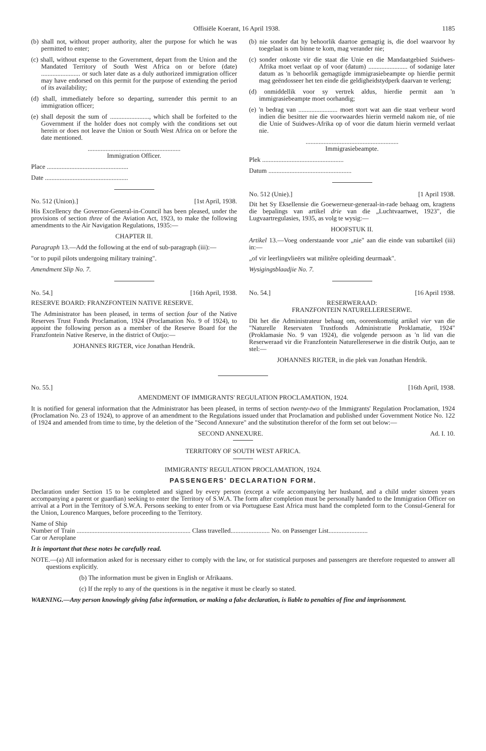Offisiële Koerant, 16 April 1938. 1185
(b) shall not, without proper authority, alter the purpose for which he was permitted to enter;
(c) shall, without expense to the Government, depart from the Union and the Mandated Territory of South West Africa on or before (date) ........................ or such later date as a duly authorized immigration officer may have endorsed on this permit for the purpose of extending the period of its availability;
(d) shall, immediately before so departing, surrender this permit to an immigration officer;
(e) shall deposit the sum of ........................, which shall be forfeited to the Government if the holder does not comply with the conditions set out herein or does not leave the Union or South West Africa on or before the date mentioned.
.........................................................
Immigration Officer.
Place ..................................................
Date ...................................................
No. 512 (Union).] [1st April, 1938.
His Excellency the Governor-General-in-Council has been pleased, under the provisions of section three of the Aviation Act, 1923, to make the following amendments to the Air Navigation Regulations, 1935:—
CHAPTER II.
Paragraph 13.—Add the following at the end of sub-paragraph (iii):—
"or to pupil pilots undergoing military training".
Amendment Slip No. 7.
No. 54.] [16th April, 1938.
RESERVE BOARD: FRANZFONTEIN NATIVE RESERVE.
The Administrator has been pleased, in terms of section four of the Native Reserves Trust Funds Proclamation, 1924 (Proclamation No. 9 of 1924), to appoint the following person as a member of the Reserve Board for the Franzfontein Native Reserve, in the district of Outjo:—
JOHANNES RIGTER, vice Jonathan Hendrik.
(b) nie sonder dat hy behoorlik daartoe gemagtig is, die doel waarvoor hy toegelaat is om binne te kom, mag verander nie;
(c) sonder onkoste vir die staat die Unie en die Mandaatgebied Suidwes-Afrika moet verlaat op of voor (datum) ........................ of sodanige later datum as 'n behoorlik gemagtigde immigrasiebeampte op hierdie permit mag geëndosseer het ten einde die geldigheidstydperk daarvan te verleng;
(d) onmiddellik voor sy vertrek aldus, hierdie permit aan 'n immigrasiebeampte moet oorhandig;
(e) 'n bedrag van ........................ moet stort wat aan die staat verbeur word indien die besitter nie die voorwaardes hierin vermeld nakom nie, of nie die Unie of Suidwes-Afrika op of voor die datum hierin vermeld verlaat nie.
.........................................................
Immigrasiebeampte.
Plek ..................................................
Datum ...................................................
No. 512 (Unie).] [1 April 1938.
Dit het Sy Eksellensie die Goewerneur-generaal-in-rade behaag om, kragtens die bepalings van artikel drie van die „Luchtvaartwet, 1923", die Lugvaartregulasies, 1935, as volg te wysig:—
HOOFSTUK II.
Artikel 13.—Voeg onderstaande voor „nie" aan die einde van subartikel (iii) in:—
„of vir leerlingvlieërs wat militêre opleiding deurmaak".
Wysigingsblaadjie No. 7.
No. 54.] [16 April 1938.
RESERWERAAD:
FRANZFONTEIN NATURELLERESERWE.
Dit het die Administrateur behaag om, ooreenkomstig artikel vier van die "Naturelle Reservaten Trustfonds Administratie Proklamatie, 1924" (Proklamasie No. 9 van 1924), die volgende persoon as 'n lid van die Reserweraad vir die Franzfontein Naturellereserwe in die distrik Outjo, aan te stel:—
JOHANNES RIGTER, in die plek van Jonathan Hendrik.
No. 55.] [16th April, 1938.
AMENDMENT OF IMMIGRANTS' REGULATION PROCLAMATION, 1924.
It is notified for general information that the Administrator has been pleased, in terms of section twenty-two of the Immigrants' Regulation Proclamation, 1924 (Proclamation No. 23 of 1924), to approve of an amendment to the Regulations issued under that Proclamation and published under Government Notice No. 122 of 1924 and amended from time to time, by the deletion of the "Second Annexure" and the substitution therefor of the form set out below:—
SECOND ANNEXURE. Ad. I. 10.
TERRITORY OF SOUTH WEST AFRICA.
IMMIGRANTS' REGULATION PROCLAMATION, 1924.
PASSENGERS' DECLARATION FORM.
Declaration under Section 15 to be completed and signed by every person (except a wife accompanying her husband, and a child under sixteen years accompanying a parent or guardian) seeking to enter the Territory of S.W.A. The form after completion must be personally handed to the Immigration Officer on arrival at a Port in the Territory of S.W.A. Persons seeking to enter from or via Portuguese East Africa must hand the completed form to the Consul-General for the Union, Lourenco Marques, before proceeding to the Territory.
Name of Ship
Number of Train ...................................................................... Class travelled........................ No. on Passenger List........................
Car or Aeroplane
It is important that these notes be carefully read.
NOTE.—(a) All information asked for is necessary either to comply with the law, or for statistical purposes and passengers are therefore requested to answer all questions explicitly.
(b) The information must be given in English or Afrikaans.
(c) If the reply to any of the questions is in the negative it must be clearly so stated.
WARNING.—Any person knowingly giving false information, or making a false declaration, is liable to penalties of fine and imprisonment.